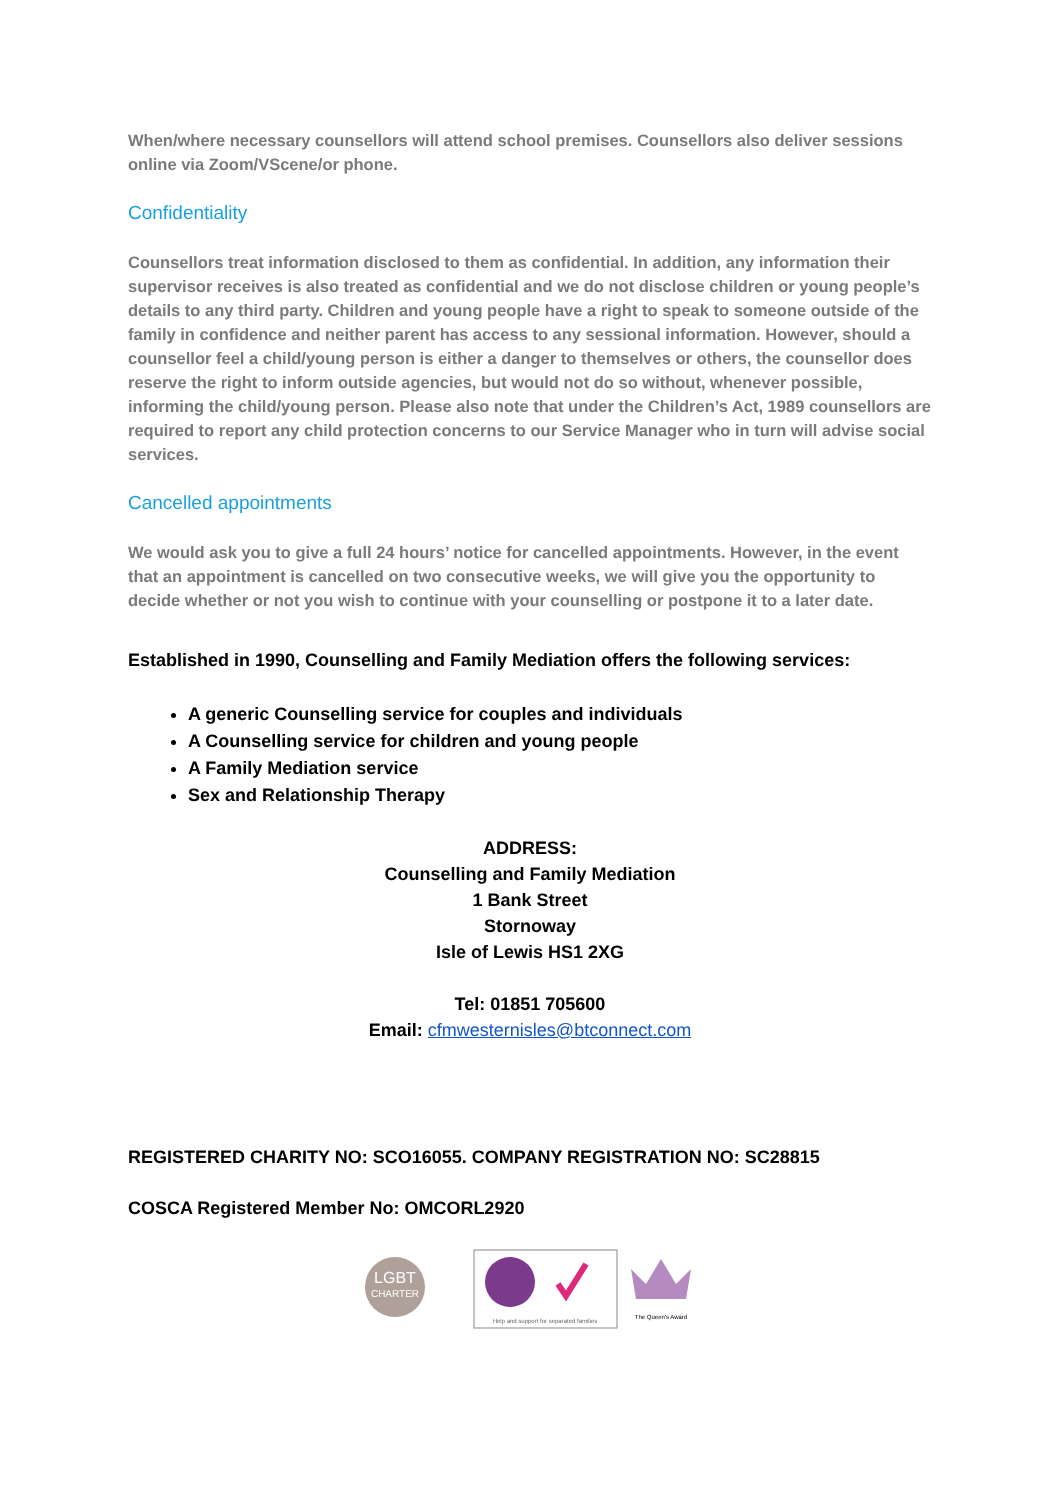When/where necessary counsellors will attend school premises. Counsellors also deliver sessions online via Zoom/VScene/or phone.
Confidentiality
Counsellors treat information disclosed to them as confidential. In addition, any information their supervisor receives is also treated as confidential and we do not disclose children or young people’s details to any third party. Children and young people have a right to speak to someone outside of the family in confidence and neither parent has access to any sessional information. However, should a counsellor feel a child/young person is either a danger to themselves or others, the counsellor does reserve the right to inform outside agencies, but would not do so without, whenever possible, informing the child/young person. Please also note that under the Children’s Act, 1989 counsellors are required to report any child protection concerns to our Service Manager who in turn will advise social services.
Cancelled appointments
We would ask you to give a full 24 hours’ notice for cancelled appointments. However, in the event that an appointment is cancelled on two consecutive weeks, we will give you the opportunity to decide whether or not you wish to continue with your counselling or postpone it to a later date.
Established in 1990, Counselling and Family Mediation offers the following services:
A generic Counselling service for couples and individuals
A Counselling service for children and young people
A Family Mediation service
Sex and Relationship Therapy
ADDRESS:
Counselling and Family Mediation
1 Bank Street
Stornoway
Isle of Lewis HS1 2XG
Tel: 01851 705600
Email: cfmwesternisles@btconnect.com
REGISTERED CHARITY NO: SCO16055. COMPANY REGISTRATION NO: SC28815
COSCA Registered Member No: OMCORL2920
LGBT
CHARTER
Help and support for separated families
The Queen's Award